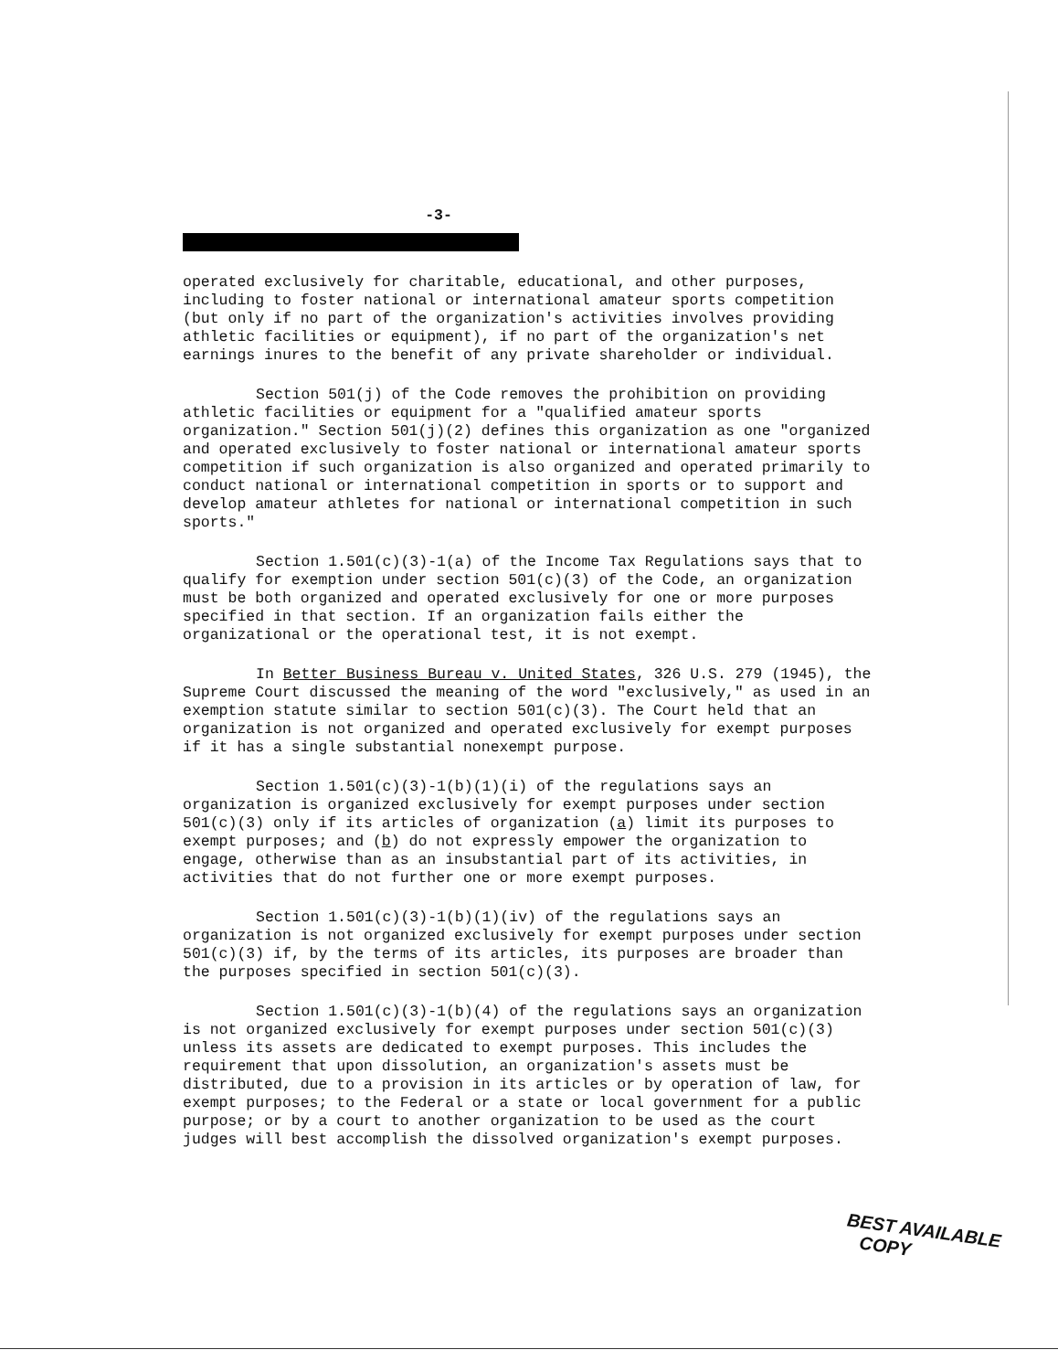-3-
operated exclusively for charitable, educational, and other purposes, including to foster national or international amateur sports competition (but only if no part of the organization's activities involves providing athletic facilities or equipment), if no part of the organization's net earnings inures to the benefit of any private shareholder or individual.
Section 501(j) of the Code removes the prohibition on providing athletic facilities or equipment for a "qualified amateur sports organization." Section 501(j)(2) defines this organization as one "organized and operated exclusively to foster national or international amateur sports competition if such organization is also organized and operated primarily to conduct national or international competition in sports or to support and develop amateur athletes for national or international competition in such sports."
Section 1.501(c)(3)-1(a) of the Income Tax Regulations says that to qualify for exemption under section 501(c)(3) of the Code, an organization must be both organized and operated exclusively for one or more purposes specified in that section. If an organization fails either the organizational or the operational test, it is not exempt.
In Better Business Bureau v. United States, 326 U.S. 279 (1945), the Supreme Court discussed the meaning of the word "exclusively," as used in an exemption statute similar to section 501(c)(3). The Court held that an organization is not organized and operated exclusively for exempt purposes if it has a single substantial nonexempt purpose.
Section 1.501(c)(3)-1(b)(1)(i) of the regulations says an organization is organized exclusively for exempt purposes under section 501(c)(3) only if its articles of organization (a) limit its purposes to exempt purposes; and (b) do not expressly empower the organization to engage, otherwise than as an insubstantial part of its activities, in activities that do not further one or more exempt purposes.
Section 1.501(c)(3)-1(b)(1)(iv) of the regulations says an organization is not organized exclusively for exempt purposes under section 501(c)(3) if, by the terms of its articles, its purposes are broader than the purposes specified in section 501(c)(3).
Section 1.501(c)(3)-1(b)(4) of the regulations says an organization is not organized exclusively for exempt purposes under section 501(c)(3) unless its assets are dedicated to exempt purposes. This includes the requirement that upon dissolution, an organization's assets must be distributed, due to a provision in its articles or by operation of law, for exempt purposes; to the Federal or a state or local government for a public purpose; or by a court to another organization to be used as the court judges will best accomplish the dissolved organization's exempt purposes.
BEST AVAILABLE
COPY